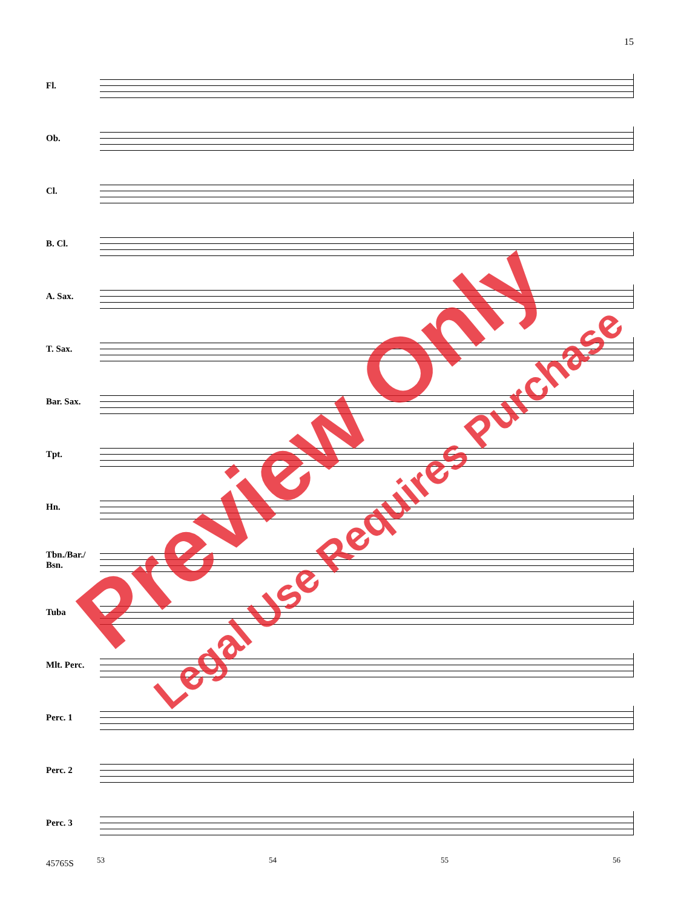15
Fl.
Ob.
Cl.
B. Cl.
A. Sax.
T. Sax.
Bar. Sax.
Tpt.
Hn.
Tbn./Bar./ Bsn.
Tuba
Mlt. Perc.
Perc. 1
Perc. 2
Perc. 3
53 54 55 56
45765S
Preview Only
Legal Use Requires Purchase